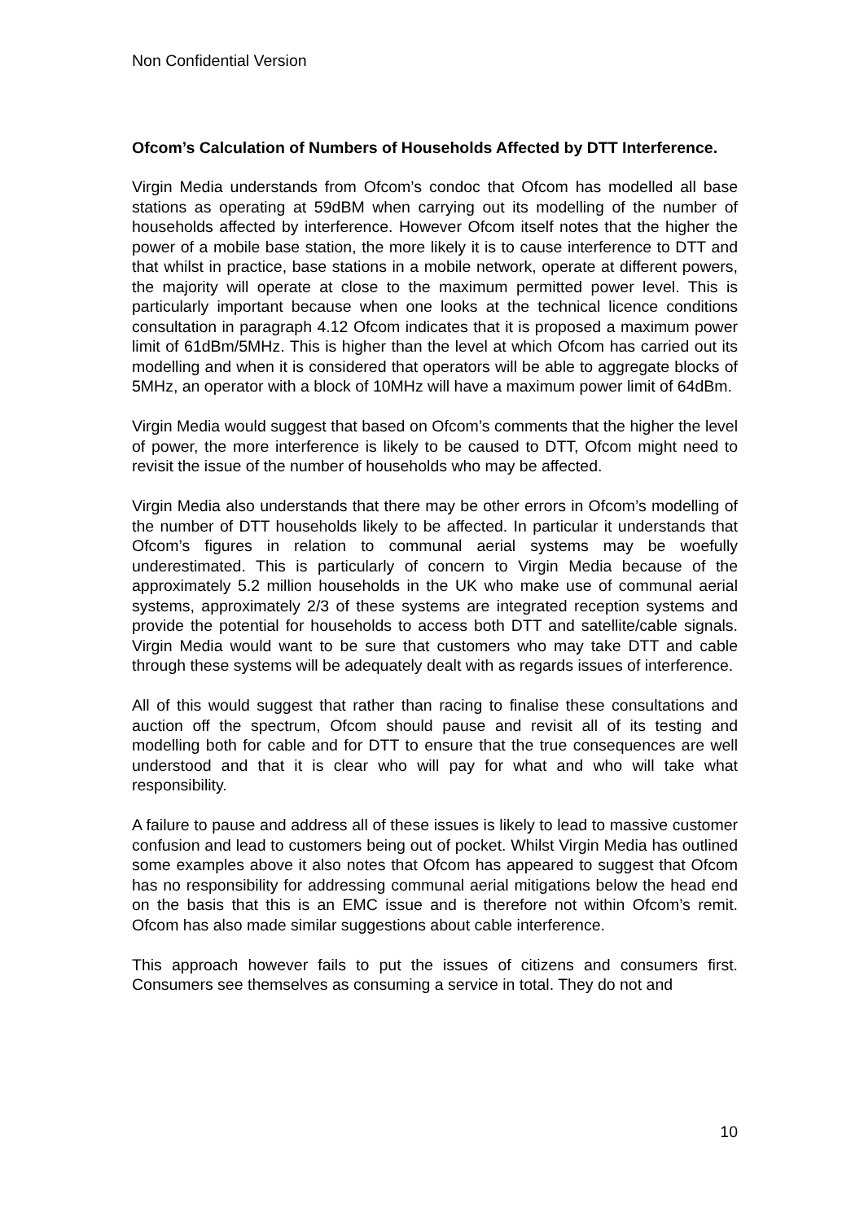Non Confidential Version
Ofcom’s Calculation of Numbers of Households Affected by DTT Interference.
Virgin Media understands from Ofcom’s condoc that Ofcom has modelled all base stations as operating at 59dBM when carrying out its modelling of the number of households affected by interference. However Ofcom itself notes that the higher the power of a mobile base station, the more likely it is to cause interference to DTT and that whilst in practice, base stations in a mobile network, operate at different powers, the majority will operate at close to the maximum permitted power level. This is particularly important because when one looks at the technical licence conditions consultation in paragraph 4.12 Ofcom indicates that it is proposed a maximum power limit of 61dBm/5MHz. This is higher than the level at which Ofcom has carried out its modelling and when it is considered that operators will be able to aggregate blocks of 5MHz, an operator with a block of 10MHz will have a maximum power limit of 64dBm.
Virgin Media would suggest that based on Ofcom’s comments that the higher the level of power, the more interference is likely to be caused to DTT, Ofcom might need to revisit the issue of the number of households who may be affected.
Virgin Media also understands that there may be other errors in Ofcom’s modelling of the number of DTT households likely to be affected. In particular it understands that Ofcom’s figures in relation to communal aerial systems may be woefully underestimated. This is particularly of concern to Virgin Media because of the approximately 5.2 million households in the UK who make use of communal aerial systems, approximately 2/3 of these systems are integrated reception systems and provide the potential for households to access both DTT and satellite/cable signals. Virgin Media would want to be sure that customers who may take DTT and cable through these systems will be adequately dealt with as regards issues of interference.
All of this would suggest that rather than racing to finalise these consultations and auction off the spectrum, Ofcom should pause and revisit all of its testing and modelling both for cable and for DTT to ensure that the true consequences are well understood and that it is clear who will pay for what and who will take what responsibility.
A failure to pause and address all of these issues is likely to lead to massive customer confusion and lead to customers being out of pocket. Whilst Virgin Media has outlined some examples above it also notes that Ofcom has appeared to suggest that Ofcom has no responsibility for addressing communal aerial mitigations below the head end on the basis that this is an EMC issue and is therefore not within Ofcom’s remit. Ofcom has also made similar suggestions about cable interference.
This approach however fails to put the issues of citizens and consumers first. Consumers see themselves as consuming a service in total. They do not and
10